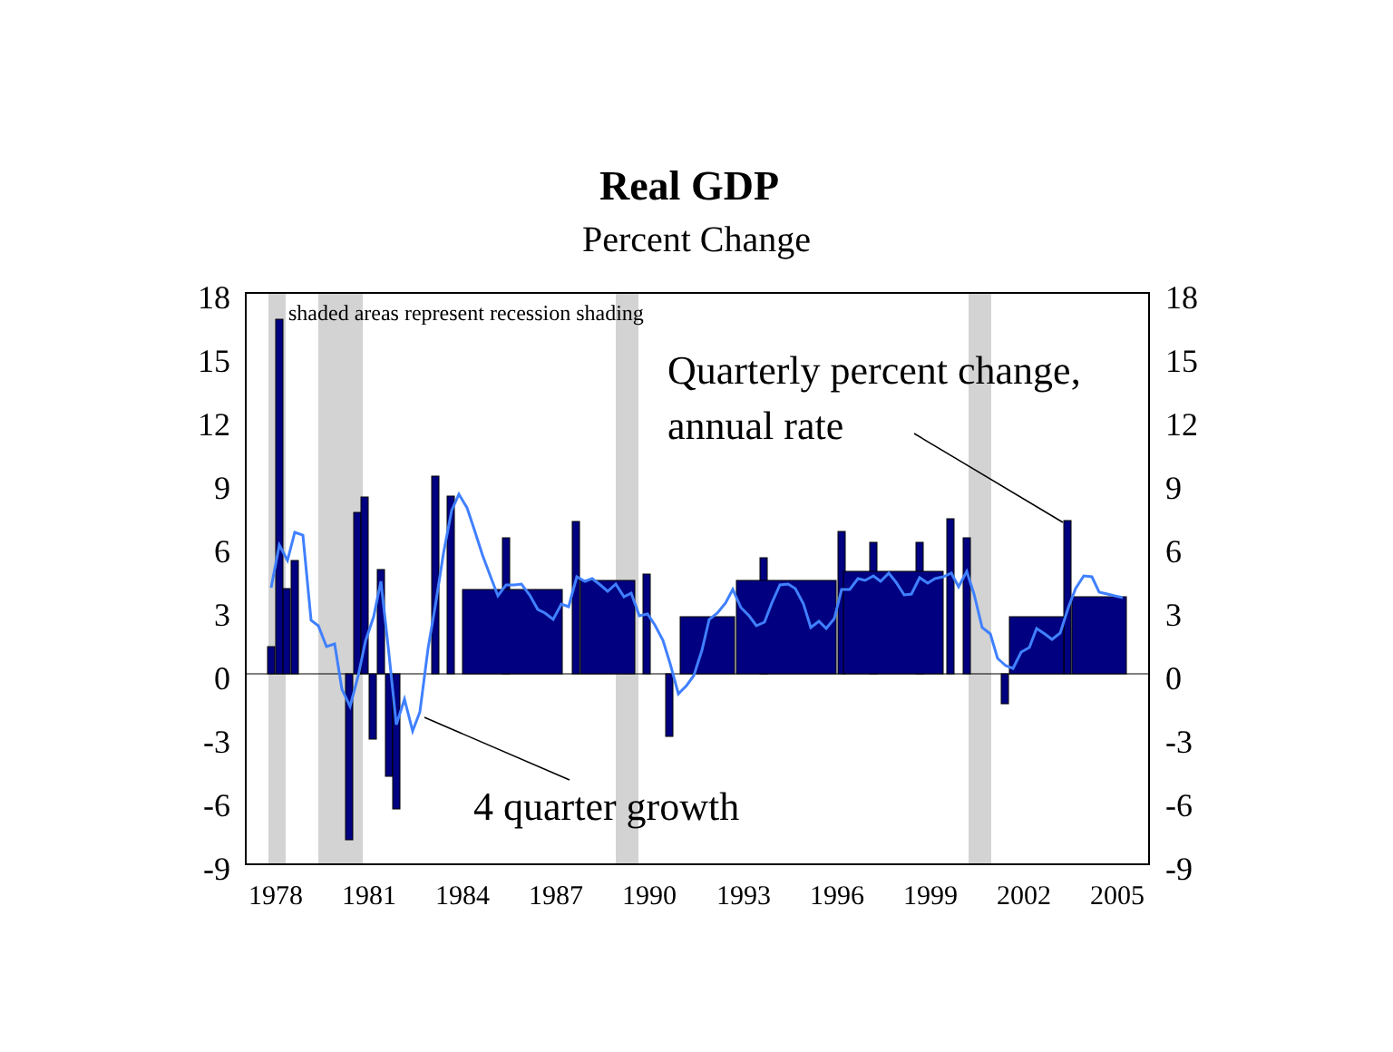Real GDP
Percent Change
18
15
12
9
6
3
0
-3
-6
-9
18
15
12
9
6
3
0
-3
-6
-9
1978
1981
1984
1987
1990
1993
1996
1999
2002
2005
shaded areas represent recession shading
Quarterly percent change,
annual rate
4 quarter growth